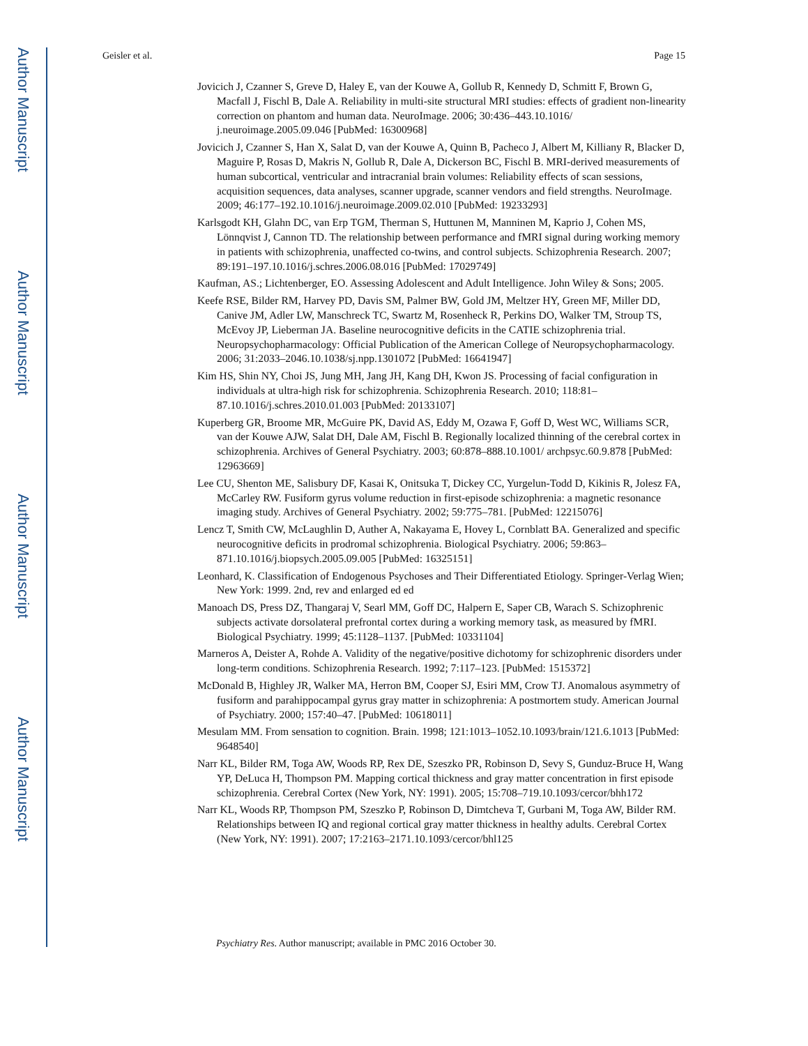Author Manuscript
Author Manuscript
Author Manuscript
Author Manuscript
Geisler et al. Page 15
Jovicich J, Czanner S, Greve D, Haley E, van der Kouwe A, Gollub R, Kennedy D, Schmitt F, Brown G, Macfall J, Fischl B, Dale A. Reliability in multi-site structural MRI studies: effects of gradient non-linearity correction on phantom and human data. NeuroImage. 2006; 30:436–443.10.1016/ j.neuroimage.2005.09.046 [PubMed: 16300968]
Jovicich J, Czanner S, Han X, Salat D, van der Kouwe A, Quinn B, Pacheco J, Albert M, Killiany R, Blacker D, Maguire P, Rosas D, Makris N, Gollub R, Dale A, Dickerson BC, Fischl B. MRI-derived measurements of human subcortical, ventricular and intracranial brain volumes: Reliability effects of scan sessions, acquisition sequences, data analyses, scanner upgrade, scanner vendors and field strengths. NeuroImage. 2009; 46:177–192.10.1016/j.neuroimage.2009.02.010 [PubMed: 19233293]
Karlsgodt KH, Glahn DC, van Erp TGM, Therman S, Huttunen M, Manninen M, Kaprio J, Cohen MS, Lönnqvist J, Cannon TD. The relationship between performance and fMRI signal during working memory in patients with schizophrenia, unaffected co-twins, and control subjects. Schizophrenia Research. 2007; 89:191–197.10.1016/j.schres.2006.08.016 [PubMed: 17029749]
Kaufman, AS.; Lichtenberger, EO. Assessing Adolescent and Adult Intelligence. John Wiley & Sons; 2005.
Keefe RSE, Bilder RM, Harvey PD, Davis SM, Palmer BW, Gold JM, Meltzer HY, Green MF, Miller DD, Canive JM, Adler LW, Manschreck TC, Swartz M, Rosenheck R, Perkins DO, Walker TM, Stroup TS, McEvoy JP, Lieberman JA. Baseline neurocognitive deficits in the CATIE schizophrenia trial. Neuropsychopharmacology: Official Publication of the American College of Neuropsychopharmacology. 2006; 31:2033–2046.10.1038/sj.npp.1301072 [PubMed: 16641947]
Kim HS, Shin NY, Choi JS, Jung MH, Jang JH, Kang DH, Kwon JS. Processing of facial configuration in individuals at ultra-high risk for schizophrenia. Schizophrenia Research. 2010; 118:81–87.10.1016/j.schres.2010.01.003 [PubMed: 20133107]
Kuperberg GR, Broome MR, McGuire PK, David AS, Eddy M, Ozawa F, Goff D, West WC, Williams SCR, van der Kouwe AJW, Salat DH, Dale AM, Fischl B. Regionally localized thinning of the cerebral cortex in schizophrenia. Archives of General Psychiatry. 2003; 60:878–888.10.1001/ archpsyc.60.9.878 [PubMed: 12963669]
Lee CU, Shenton ME, Salisbury DF, Kasai K, Onitsuka T, Dickey CC, Yurgelun-Todd D, Kikinis R, Jolesz FA, McCarley RW. Fusiform gyrus volume reduction in first-episode schizophrenia: a magnetic resonance imaging study. Archives of General Psychiatry. 2002; 59:775–781. [PubMed: 12215076]
Lencz T, Smith CW, McLaughlin D, Auther A, Nakayama E, Hovey L, Cornblatt BA. Generalized and specific neurocognitive deficits in prodromal schizophrenia. Biological Psychiatry. 2006; 59:863–871.10.1016/j.biopsych.2005.09.005 [PubMed: 16325151]
Leonhard, K. Classification of Endogenous Psychoses and Their Differentiated Etiology. Springer-Verlag Wien; New York: 1999. 2nd, rev and enlarged ed ed
Manoach DS, Press DZ, Thangaraj V, Searl MM, Goff DC, Halpern E, Saper CB, Warach S. Schizophrenic subjects activate dorsolateral prefrontal cortex during a working memory task, as measured by fMRI. Biological Psychiatry. 1999; 45:1128–1137. [PubMed: 10331104]
Marneros A, Deister A, Rohde A. Validity of the negative/positive dichotomy for schizophrenic disorders under long-term conditions. Schizophrenia Research. 1992; 7:117–123. [PubMed: 1515372]
McDonald B, Highley JR, Walker MA, Herron BM, Cooper SJ, Esiri MM, Crow TJ. Anomalous asymmetry of fusiform and parahippocampal gyrus gray matter in schizophrenia: A postmortem study. American Journal of Psychiatry. 2000; 157:40–47. [PubMed: 10618011]
Mesulam MM. From sensation to cognition. Brain. 1998; 121:1013–1052.10.1093/brain/121.6.1013 [PubMed: 9648540]
Narr KL, Bilder RM, Toga AW, Woods RP, Rex DE, Szeszko PR, Robinson D, Sevy S, Gunduz-Bruce H, Wang YP, DeLuca H, Thompson PM. Mapping cortical thickness and gray matter concentration in first episode schizophrenia. Cerebral Cortex (New York, NY: 1991). 2005; 15:708–719.10.1093/cercor/bhh172
Narr KL, Woods RP, Thompson PM, Szeszko P, Robinson D, Dimtcheva T, Gurbani M, Toga AW, Bilder RM. Relationships between IQ and regional cortical gray matter thickness in healthy adults. Cerebral Cortex (New York, NY: 1991). 2007; 17:2163–2171.10.1093/cercor/bhl125
Psychiatry Res. Author manuscript; available in PMC 2016 October 30.